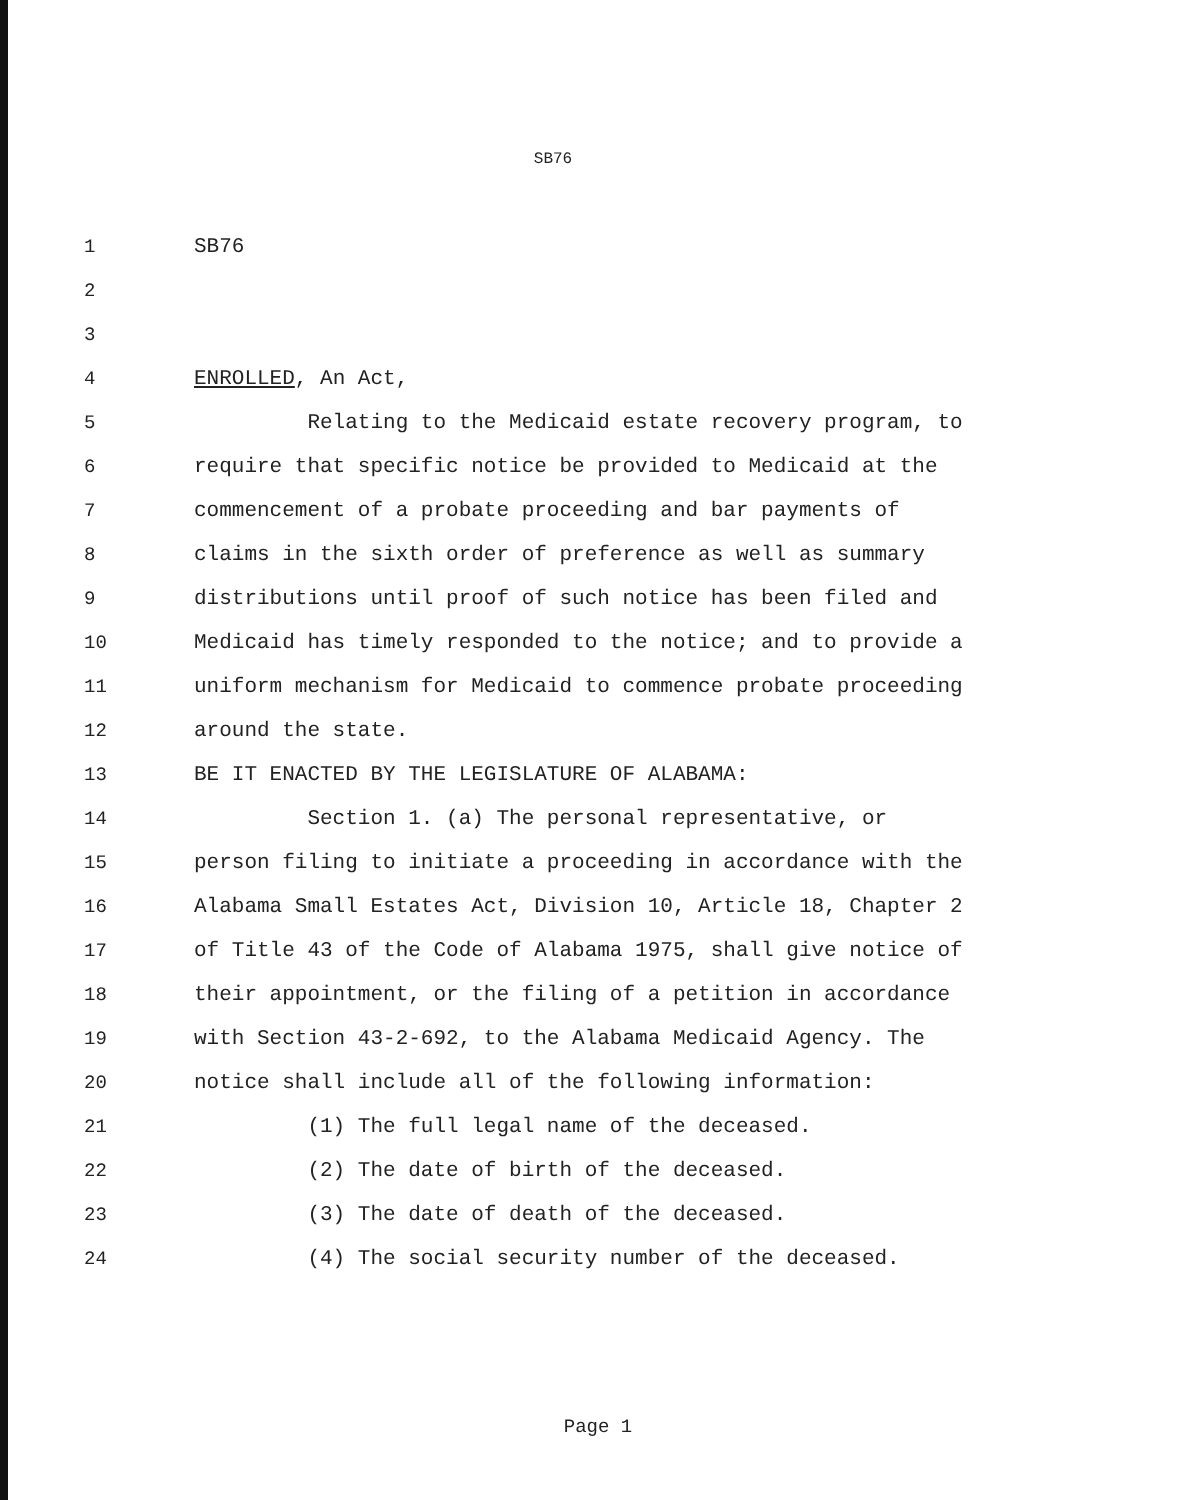SB76
1 SB76
2
3
4 ENROLLED, An Act,
5 Relating to the Medicaid estate recovery program, to
6 require that specific notice be provided to Medicaid at the
7 commencement of a probate proceeding and bar payments of
8 claims in the sixth order of preference as well as summary
9 distributions until proof of such notice has been filed and
10 Medicaid has timely responded to the notice; and to provide a
11 uniform mechanism for Medicaid to commence probate proceeding
12 around the state.
13 BE IT ENACTED BY THE LEGISLATURE OF ALABAMA:
14 Section 1. (a) The personal representative, or
15 person filing to initiate a proceeding in accordance with the
16 Alabama Small Estates Act, Division 10, Article 18, Chapter 2
17 of Title 43 of the Code of Alabama 1975, shall give notice of
18 their appointment, or the filing of a petition in accordance
19 with Section 43-2-692, to the Alabama Medicaid Agency. The
20 notice shall include all of the following information:
21 (1) The full legal name of the deceased.
22 (2) The date of birth of the deceased.
23 (3) The date of death of the deceased.
24 (4) The social security number of the deceased.
Page 1